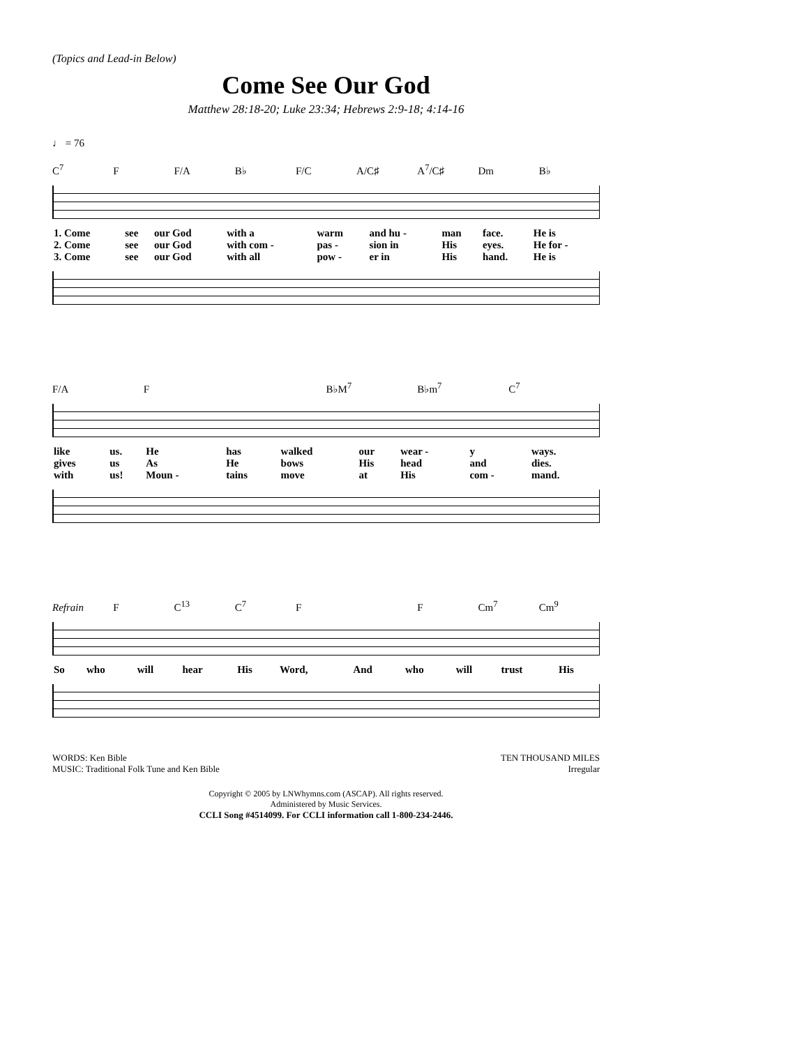(Topics and Lead-in Below)
Come See Our God
Matthew 28:18-20; Luke 23:34; Hebrews 2:9-18; 4:14-16
♩ = 76
C<sup>7</sup> F F/A B♭ F/C A/C♯ A<sup>7</sup>/C♯ Dm B♭
| 1. Come | see | our God | with a | warm | and hu - | man | face. | He is |
| 2. Come | see | our God | with com - | pas - | sion in | His | eyes. | He for - |
| 3. Come | see | our God | with all | pow - | er in | His | hand. | He is |
F/A F B♭M<sup>7</sup> B♭m<sup>7</sup> C<sup>7</sup>
| like | us. | He | has | walked | our | wear - | y | ways. |
| gives | us | As | He | bows | His | head | and | dies. |
| with | us! | Moun - | tains | move | at | His | com - | mand. |
Refrain F C<sup>13</sup> C<sup>7</sup> F F Cm<sup>7</sup> Cm<sup>9</sup>
| So | who | will | hear | His | Word, | And | who | will | trust | His |
WORDS: Ken Bible
MUSIC: Traditional Folk Tune and Ken Bible
TEN THOUSAND MILES
Irregular
Copyright © 2005 by LNWhymns.com (ASCAP). All rights reserved.
Administered by Music Services.
CCLI Song #4514099. For CCLI information call 1-800-234-2446.